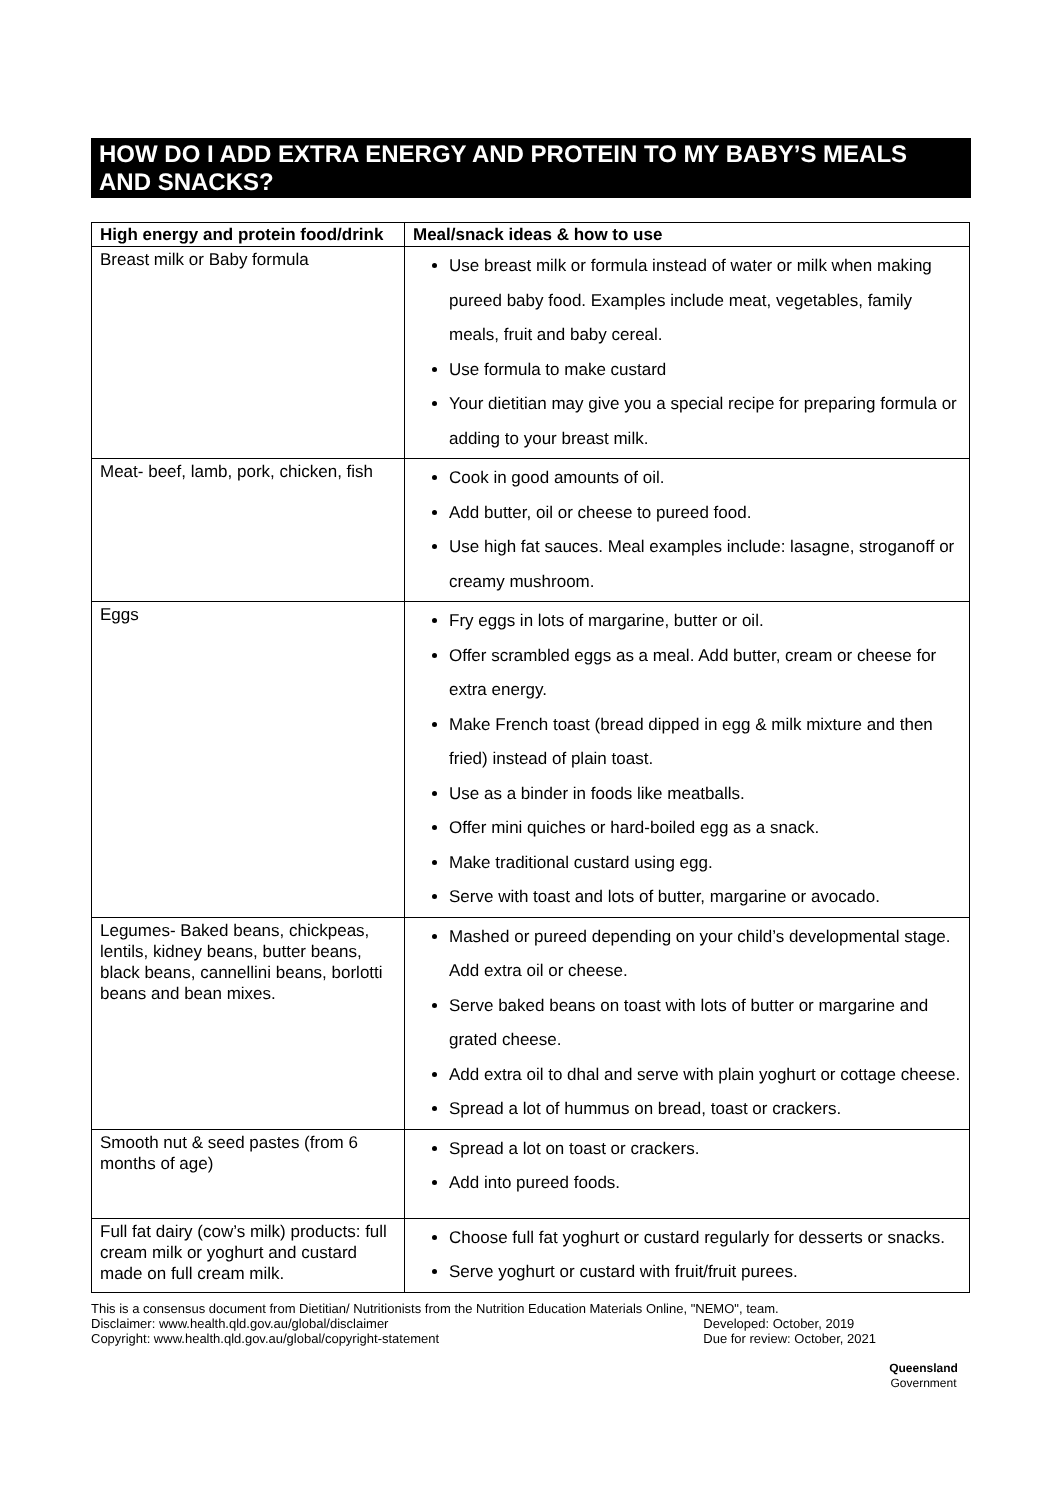HOW DO I ADD EXTRA ENERGY AND PROTEIN TO MY BABY’S MEALS AND SNACKS?
| High energy and protein food/drink | Meal/snack ideas & how to use |
| --- | --- |
| Breast milk or Baby formula | Use breast milk or formula instead of water or milk when making pureed baby food. Examples include meat, vegetables, family meals, fruit and baby cereal. Use formula to make custard Your dietitian may give you a special recipe for preparing formula or adding to your breast milk. |
| Meat- beef, lamb, pork, chicken, fish | Cook in good amounts of oil. Add butter, oil or cheese to pureed food. Use high fat sauces. Meal examples include: lasagne, stroganoff or creamy mushroom. |
| Eggs | Fry eggs in lots of margarine, butter or oil. Offer scrambled eggs as a meal. Add butter, cream or cheese for extra energy. Make French toast (bread dipped in egg & milk mixture and then fried) instead of plain toast. Use as a binder in foods like meatballs. Offer mini quiches or hard-boiled egg as a snack. Make traditional custard using egg. Serve with toast and lots of butter, margarine or avocado. |
| Legumes- Baked beans, chickpeas, lentils, kidney beans, butter beans, black beans, cannellini beans, borlotti beans and bean mixes. | Mashed or pureed depending on your child’s developmental stage. Add extra oil or cheese. Serve baked beans on toast with lots of butter or margarine and grated cheese. Add extra oil to dhal and serve with plain yoghurt or cottage cheese. Spread a lot of hummus on bread, toast or crackers. |
| Smooth nut & seed pastes (from 6 months of age) | Spread a lot on toast or crackers. Add into pureed foods. |
| Full fat dairy (cow’s milk) products: full cream milk or yoghurt and custard made on full cream milk. | Choose full fat yoghurt or custard regularly for desserts or snacks. Serve yoghurt or custard with fruit/fruit purees. |
This is a consensus document from Dietitian/ Nutritionists from the Nutrition Education Materials Online, "NEMO", team.
Disclaimer: www.health.qld.gov.au/global/disclaimer
Copyright: www.health.qld.gov.au/global/copyright-statement Developed: October, 2019
Due for review: October, 2021
Queensland
Government